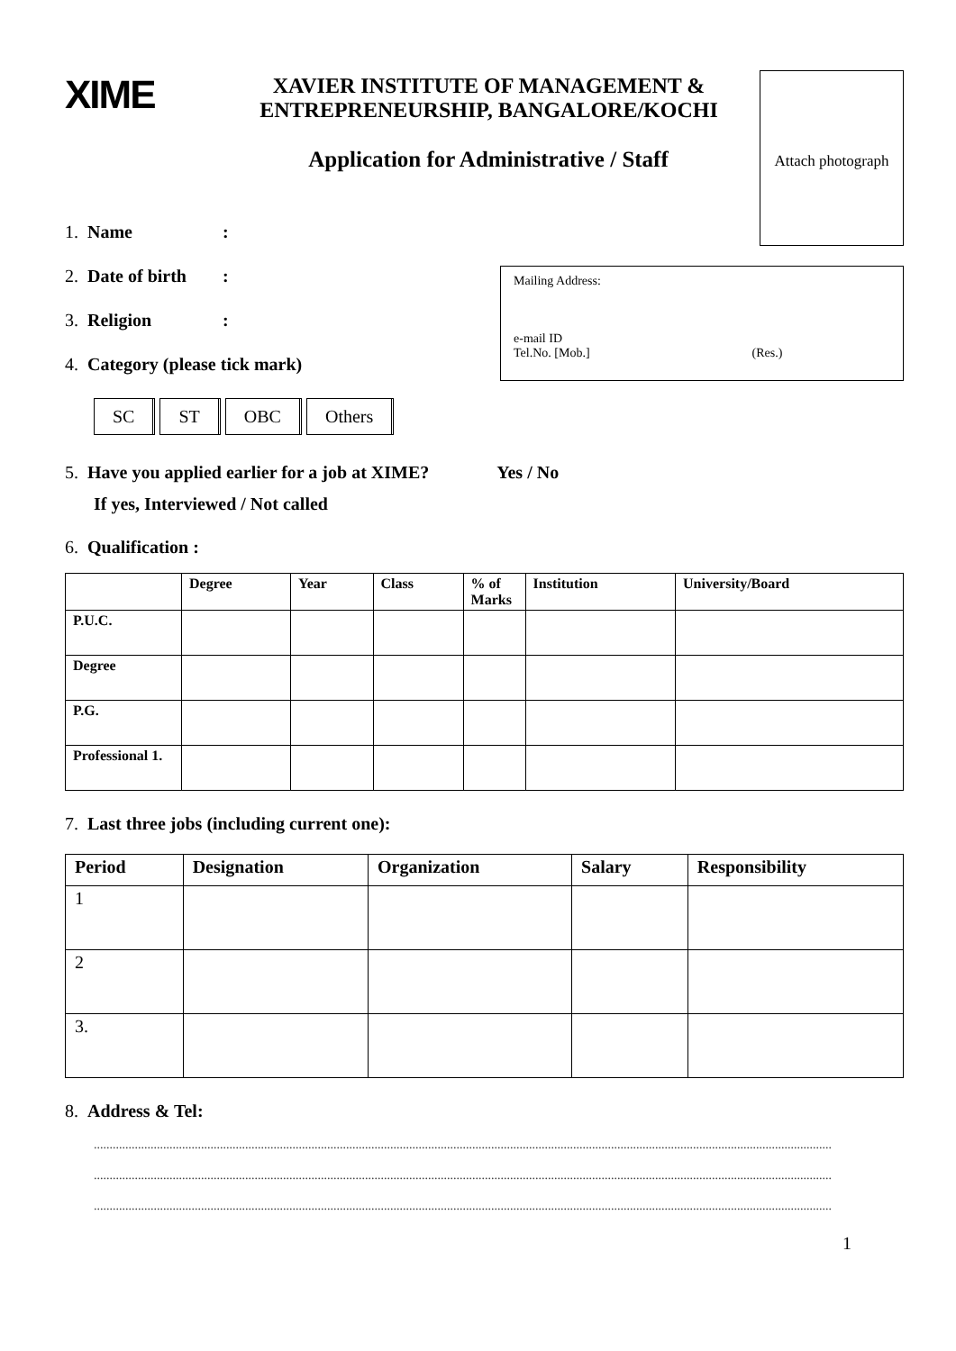XIME
XAVIER INSTITUTE OF MANAGEMENT &
ENTREPRENEURSHIP, BANGALORE/KOCHI
Attach photograph
Application for Administrative / Staff
1. Name:
2. Date of birth:
3. Religion:
4. Category (please tick mark)
Mailing Address:
e-mail ID
Tel.No. [Mob.] (Res.)
SC ST OBC Others
5. Have you applied earlier for a job at XIME? Yes / No
If yes, Interviewed / Not called
6. Qualification :
| | Degree | Year | Class | % of Marks | Institution | University/Board |
| --- | --- | --- | --- | --- | --- | --- |
| P.U.C. | | | | | | |
| Degree | | | | | | |
| P.G. | | | | | | |
| Professional 1. | | | | | | |
7. Last three jobs (including current one):
| Period | Designation | Organization | Salary | Responsibility |
| --- | --- | --- | --- | --- |
| 1 | | | | |
| 2 | | | | |
| 3. | | | | |
8. Address & Tel:
..........................................................................................................................................................................................................................................
..........................................................................................................................................................................................................................................
..........................................................................................................................................................................................................................................
1